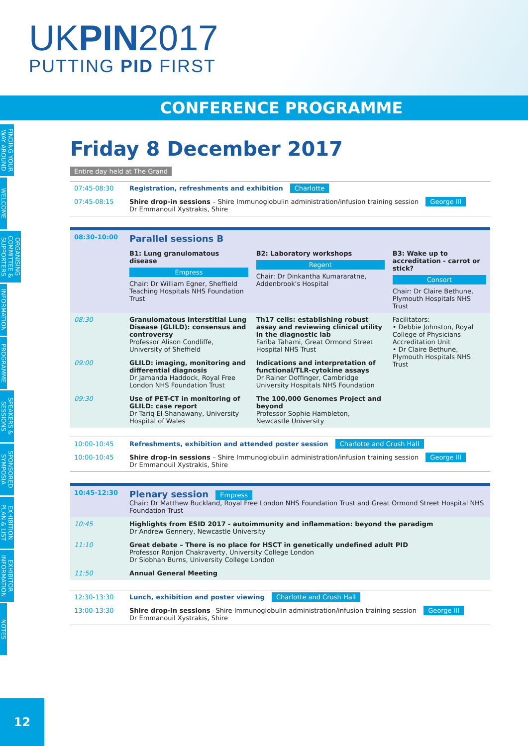UKPIN2017
PUTTING PID FIRST
CONFERENCE PROGRAMME
FINDING YOUR WAY AROUND
WELCOME
ORGANISING COMMITTEE & SUPPORTERS
INFORMATION
PROGRAMME
SPEAKERS & SESSIONS
SPONSORED SYMPOSIA
EXHIBITION PLAN & LIST
EXHIBITOR INFORMATION
NOTES
12
Friday 8 December 2017
Entire day held at The Grand
| 07:45-08:30 | Registration, refreshments and exhibition Charlotte |
| 07:45-08:15 | Shire drop-in sessions – Shire Immunoglobulin administration/infusion training session George III Dr Emmanouil Xystrakis, Shire |
| 08:30-10:00 | Parallel sessions B | | |
| | B1: Lung granulomatous disease Empress Chair: Dr William Egner, Sheffield Teaching Hospitals NHS Foundation Trust | B2: Laboratory workshops Regent Chair: Dr Dinkantha Kumararatne, Addenbrook's Hospital | B3: Wake up to accreditation - carrot or stick? Consort Chair: Dr Claire Bethune, Plymouth Hospitals NHS Trust |
| 08:30 | Granulomatous Interstitial Lung Disease (GLILD): consensus and controversy Professor Alison Condliffe, University of Sheffield | Th17 cells: establishing robust assay and reviewing clinical utility in the diagnostic lab Fariba Tahami, Great Ormond Street Hospital NHS Trust | Facilitators: • Debbie Johnston, Royal College of Physicians Accreditation Unit • Dr Claire Bethune, Plymouth Hospitals NHS Trust |
| 09:00 | GLILD: imaging, monitoring and differential diagnosis Dr Jamanda Haddock, Royal Free London NHS Foundation Trust | Indications and interpretation of functional/TLR-cytokine assays Dr Rainer Doffinger, Cambridge University Hospitals NHS Foundation | |
| 09:30 | Use of PET-CT in monitoring of GLILD: case report Dr Tariq El-Shanawany, University Hospital of Wales | The 100,000 Genomes Project and beyond Professor Sophie Hambleton, Newcastle University | |
| 10:00-10:45 | Refreshments, exhibition and attended poster session Charlotte and Crush Hall |
| 10:00-10:45 | Shire drop-in sessions – Shire Immunoglobulin administration/infusion training session George III Dr Emmanouil Xystrakis, Shire |
| 10:45-12:30 | Plenary session Empress Chair: Dr Matthew Buckland, Royal Free London NHS Foundation Trust and Great Ormond Street Hospital NHS Foundation Trust |
| 10:45 | Highlights from ESID 2017 - autoimmunity and inflammation: beyond the paradigm Dr Andrew Gennery, Newcastle University |
| 11:10 | Great debate – There is no place for HSCT in genetically undefined adult PID Professor Ronjon Chakraverty, University College London Dr Siobhan Burns, University College London |
| 11:50 | Annual General Meeting |
| 12:30-13:30 | Lunch, exhibition and poster viewing Charlotte and Crush Hall |
| 13:00-13:30 | Shire drop-in sessions –Shire Immunoglobulin administration/infusion training session George III Dr Emmanouil Xystrakis, Shire |